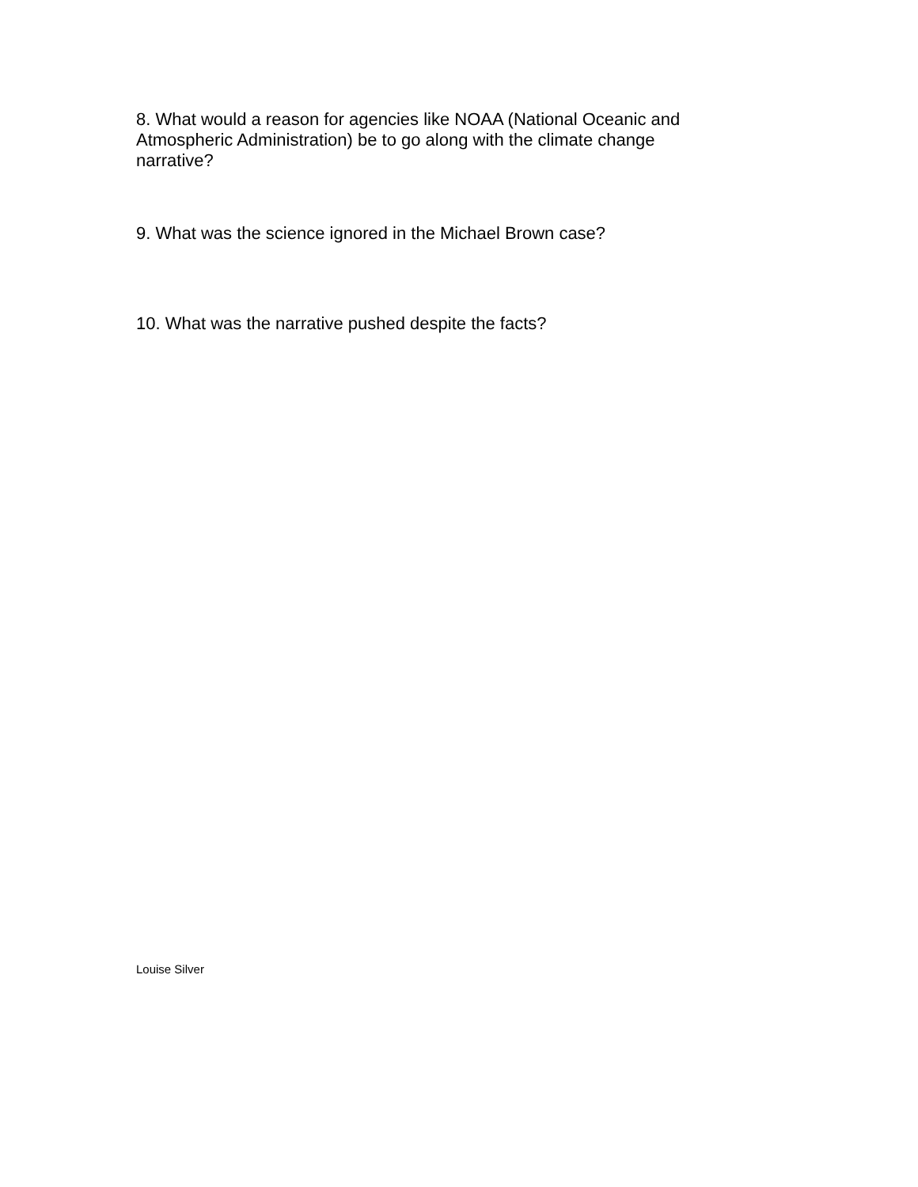8. What would a reason for agencies like NOAA (National Oceanic and Atmospheric Administration) be to go along with the climate change narrative?
9. What was the science ignored in the Michael Brown case?
10. What was the narrative pushed despite the facts?
Louise Silver